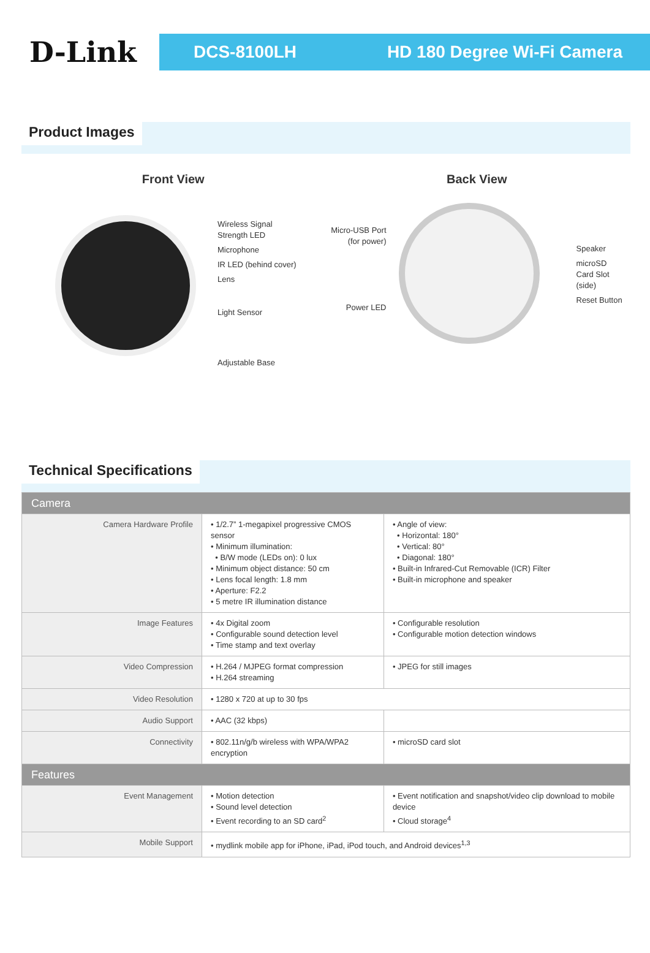D-Link
DCS-8100LH HD 180 Degree Wi-Fi Camera
Product Images
Front View
Wireless Signal
Strength LED
Microphone
IR LED (behind cover)
Lens
Light Sensor
Adjustable Base
Back View
Micro-USB Port
(for power)
Power LED
Speaker
microSD
Card Slot (side)
Reset Button
Technical Specifications
| Camera | | |
| Camera Hardware Profile | • 1/2.7” 1-megapixel progressive CMOS sensor • Minimum illumination: • B/W mode (LEDs on): 0 lux • Minimum object distance: 50 cm • Lens focal length: 1.8 mm • Aperture: F2.2 • 5 metre IR illumination distance | • Angle of view: • Horizontal: 180° • Vertical: 80° • Diagonal: 180° • Built-in Infrared-Cut Removable (ICR) Filter • Built-in microphone and speaker |
| Image Features | • 4x Digital zoom • Configurable sound detection level • Time stamp and text overlay | • Configurable resolution • Configurable motion detection windows |
| Video Compression | • H.264 / MJPEG format compression • H.264 streaming | • JPEG for still images |
| Video Resolution | • 1280 x 720 at up to 30 fps | |
| Audio Support | • AAC (32 kbps) | |
| Connectivity | • 802.11n/g/b wireless with WPA/WPA2 encryption | • microSD card slot |
| Features | | |
| Event Management | • Motion detection • Sound level detection • Event recording to an SD card<sup>2</sup> | • Event notification and snapshot/video clip download to mobile device • Cloud storage<sup>4</sup> |
| Mobile Support | • mydlink mobile app for iPhone, iPad, iPod touch, and Android devices<sup>1,3</sup> | |